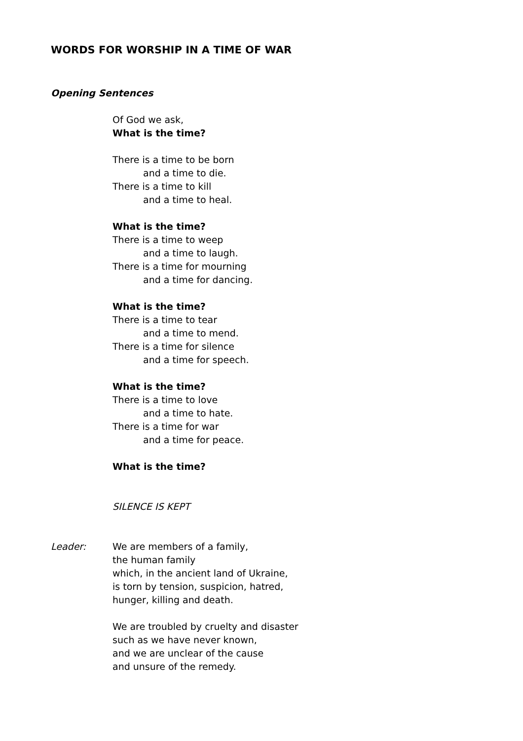WORDS FOR WORSHIP IN A TIME OF WAR
Opening Sentences
Of God we ask,
What is the time?
There is a time to be born
and a time to die.
There is a time to kill
and a time to heal.
What is the time?
There is a time to weep
and a time to laugh.
There is a time for mourning
and a time for dancing.
What is the time?
There is a time to tear
and a time to mend.
There is a time for silence
and a time for speech.
What is the time?
There is a time to love
and a time to hate.
There is a time for war
and a time for peace.
What is the time?
SILENCE IS KEPT
Leader: We are members of a family,
the human family
which, in the ancient land of Ukraine,
is torn by tension, suspicion, hatred,
hunger, killing and death.
We are troubled by cruelty and disaster
such as we have never known,
and we are unclear of the cause
and unsure of the remedy.